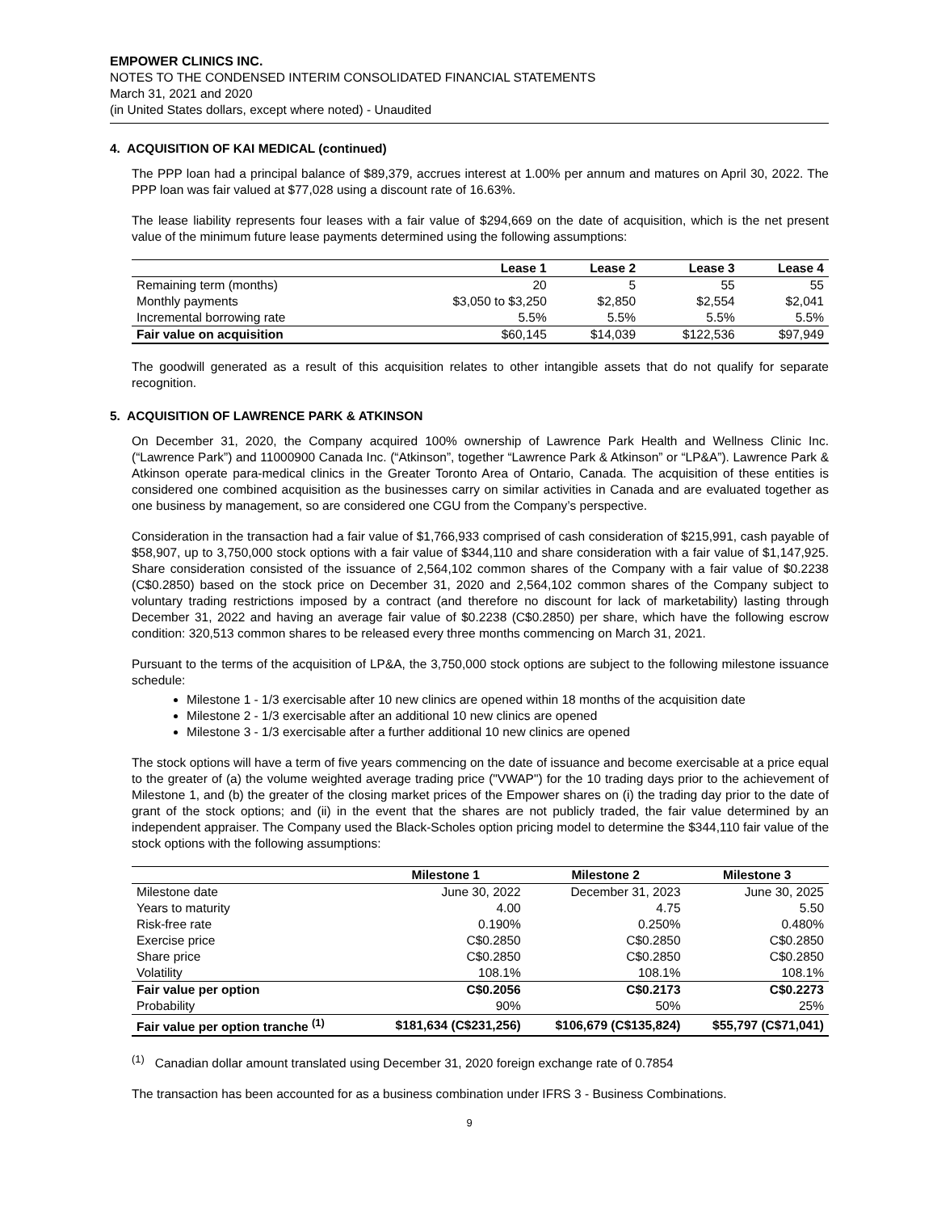EMPOWER CLINICS INC.
NOTES TO THE CONDENSED INTERIM CONSOLIDATED FINANCIAL STATEMENTS
March 31, 2021 and 2020
(in United States dollars, except where noted) - Unaudited
4. ACQUISITION OF KAI MEDICAL (continued)
The PPP loan had a principal balance of $89,379, accrues interest at 1.00% per annum and matures on April 30, 2022. The PPP loan was fair valued at $77,028 using a discount rate of 16.63%.
The lease liability represents four leases with a fair value of $294,669 on the date of acquisition, which is the net present value of the minimum future lease payments determined using the following assumptions:
| | Lease 1 | Lease 2 | Lease 3 | Lease 4 |
| --- | --- | --- | --- | --- |
| Remaining term (months) | 20 | 5 | 55 | 55 |
| Monthly payments | $3,050 to $3,250 | $2,850 | $2,554 | $2,041 |
| Incremental borrowing rate | 5.5% | 5.5% | 5.5% | 5.5% |
| Fair value on acquisition | $60,145 | $14,039 | $122,536 | $97,949 |
The goodwill generated as a result of this acquisition relates to other intangible assets that do not qualify for separate recognition.
5. ACQUISITION OF LAWRENCE PARK & ATKINSON
On December 31, 2020, the Company acquired 100% ownership of Lawrence Park Health and Wellness Clinic Inc. (“Lawrence Park”) and 11000900 Canada Inc. (“Atkinson”, together “Lawrence Park & Atkinson” or “LP&A”). Lawrence Park & Atkinson operate para-medical clinics in the Greater Toronto Area of Ontario, Canada. The acquisition of these entities is considered one combined acquisition as the businesses carry on similar activities in Canada and are evaluated together as one business by management, so are considered one CGU from the Company’s perspective.
Consideration in the transaction had a fair value of $1,766,933 comprised of cash consideration of $215,991, cash payable of $58,907, up to 3,750,000 stock options with a fair value of $344,110 and share consideration with a fair value of $1,147,925. Share consideration consisted of the issuance of 2,564,102 common shares of the Company with a fair value of $0.2238 (C$0.2850) based on the stock price on December 31, 2020 and 2,564,102 common shares of the Company subject to voluntary trading restrictions imposed by a contract (and therefore no discount for lack of marketability) lasting through December 31, 2022 and having an average fair value of $0.2238 (C$0.2850) per share, which have the following escrow condition: 320,513 common shares to be released every three months commencing on March 31, 2021.
Pursuant to the terms of the acquisition of LP&A, the 3,750,000 stock options are subject to the following milestone issuance schedule:
Milestone 1 - 1/3 exercisable after 10 new clinics are opened within 18 months of the acquisition date
Milestone 2 - 1/3 exercisable after an additional 10 new clinics are opened
Milestone 3 - 1/3 exercisable after a further additional 10 new clinics are opened
The stock options will have a term of five years commencing on the date of issuance and become exercisable at a price equal to the greater of (a) the volume weighted average trading price ("VWAP") for the 10 trading days prior to the achievement of Milestone 1, and (b) the greater of the closing market prices of the Empower shares on (i) the trading day prior to the date of grant of the stock options; and (ii) in the event that the shares are not publicly traded, the fair value determined by an independent appraiser. The Company used the Black-Scholes option pricing model to determine the $344,110 fair value of the stock options with the following assumptions:
| | Milestone 1 | Milestone 2 | Milestone 3 |
| --- | --- | --- | --- |
| Milestone date | June 30, 2022 | December 31, 2023 | June 30, 2025 |
| Years to maturity | 4.00 | 4.75 | 5.50 |
| Risk-free rate | 0.190% | 0.250% | 0.480% |
| Exercise price | C$0.2850 | C$0.2850 | C$0.2850 |
| Share price | C$0.2850 | C$0.2850 | C$0.2850 |
| Volatility | 108.1% | 108.1% | 108.1% |
| Fair value per option | C$0.2056 | C$0.2173 | C$0.2273 |
| Probability | 90% | 50% | 25% |
| Fair value per option tranche <sup>(1)</sup> | $181,634 (C$231,256) | $106,679 (C$135,824) | $55,797 (C$71,041) |
<sup>(1)</sup> Canadian dollar amount translated using December 31, 2020 foreign exchange rate of 0.7854
The transaction has been accounted for as a business combination under IFRS 3 - Business Combinations.
9